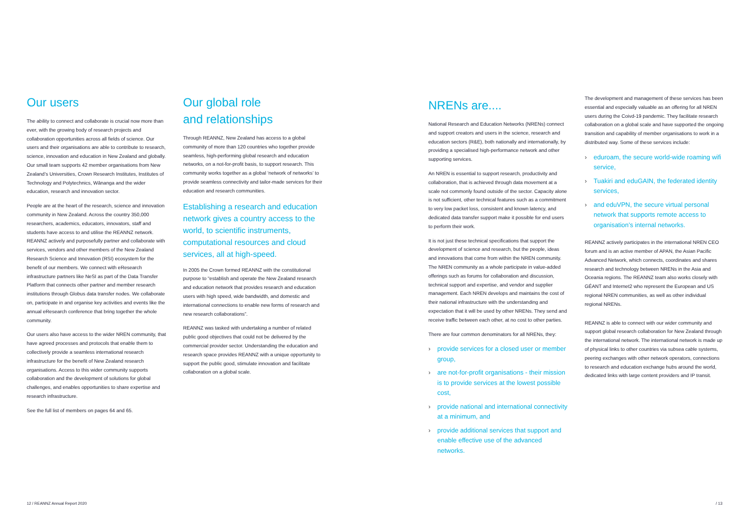Our users
The ability to connect and collaborate is crucial now more than ever, with the growing body of research projects and collaboration opportunities across all fields of science. Our users and their organisations are able to contribute to research, science, innovation and education in New Zealand and globally. Our small team supports 42 member organisations from New Zealand’s Universities, Crown Research Institutes, Institutes of Technology and Polytechnics, Wānanga and the wider education, research and innovation sector.
People are at the heart of the research, science and innovation community in New Zealand. Across the country 350,000 researchers, academics, educators, innovators, staff and students have access to and utilise the REANNZ network. REANNZ actively and purposefully partner and collaborate with services, vendors and other members of the New Zealand Research Science and Innovation (RSI) ecosystem for the benefit of our members. We connect with eResearch infrastructure partners like NeSI as part of the Data Transfer Platform that connects other partner and member research institutions through Globus data transfer nodes. We collaborate on, participate in and organise key activities and events like the annual eResearch conference that bring together the whole community.
Our users also have access to the wider NREN community, that have agreed processes and protocols that enable them to collectively provide a seamless international research infrastructure for the benefit of New Zealand research organisations. Access to this wider community supports collaboration and the development of solutions for global challenges, and enables opportunities to share expertise and research infrastructure.
See the full list of members on pages 64 and 65.
Our global role
and relationships
Through REANNZ, New Zealand has access to a global community of more than 120 countries who together provide seamless, high-performing global research and education networks, on a not-for-profit basis, to support research. This community works together as a global ‘network of networks’ to provide seamless connectivity and tailor-made services for their education and research communities.
Establishing a research and education network gives a country access to the world, to scientific instruments, computational resources and cloud services, all at high-speed.
In 2005 the Crown formed REANNZ with the constitutional purpose to “establish and operate the New Zealand research and education network that provides research and education users with high speed, wide bandwidth, and domestic and international connections to enable new forms of research and new research collaborations”.
REANNZ was tasked with undertaking a number of related public good objectives that could not be delivered by the commercial provider sector. Understanding the education and research space provides REANNZ with a unique opportunity to support the public good, stimulate innovation and facilitate collaboration on a global scale.
NRENs are....
National Research and Education Networks (NRENs) connect and support creators and users in the science, research and education sectors (R&E), both nationally and internationally, by providing a specialised high-performance network and other supporting services.
An NREN is essential to support research, productivity and collaboration, that is achieved through data movement at a scale not commonly found outside of the sector. Capacity alone is not sufficient, other technical features such as a commitment to very low packet loss, consistent and known latency, and dedicated data transfer support make it possible for end users to perform their work.
It is not just these technical specifications that support the development of science and research, but the people, ideas and innovations that come from within the NREN community. The NREN community as a whole participate in value-added offerings such as forums for collaboration and discussion, technical support and expertise, and vendor and supplier management. Each NREN develops and maintains the cost of their national infrastructure with the understanding and expectation that it will be used by other NRENs. They send and receive traffic between each other, at no cost to other parties.
There are four common denominators for all NRENs, they:
› provide services for a closed user or member group,
› are not-for-profit organisations - their mission is to provide services at the lowest possible cost,
› provide national and international connectivity at a minimum, and
› provide additional services that support and enable effective use of the advanced networks.
The development and management of these services has been essential and especially valuable as an offering for all NREN users during the Coivd-19 pandemic. They facilitate research collaboration on a global scale and have supported the ongoing transition and capability of member organisations to work in a distributed way. Some of these services include:
› eduroam, the secure world-wide roaming wifi service,
› Tuakiri and eduGAIN, the federated identity services,
› and eduVPN, the secure virtual personal network that supports remote access to organisation’s internal networks.
REANNZ actively participates in the international NREN CEO forum and is an active member of APAN, the Asian Pacific Advanced Network, which connects, coordinates and shares research and technology between NRENs in the Asia and Oceania regions. The REANNZ team also works closely with GÉANT and Internet2 who represent the European and US regional NREN communities, as well as other individual regional NRENs.
REANNZ is able to connect with our wider community and support global research collaboration for New Zealand through the international network. The international network is made up of physical links to other countries via subsea cable systems, peering exchanges with other network operators, connections to research and education exchange hubs around the world, dedicated links with large content providers and IP transit.
12 / REANNZ Annual Report 2020 / 13